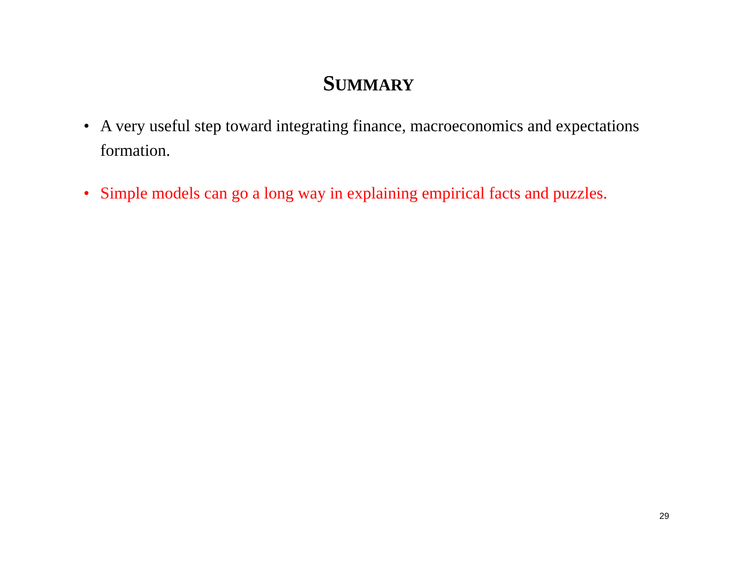SUMMARY
• A very useful step toward integrating finance, macroeconomics and expectations formation.
• Simple models can go a long way in explaining empirical facts and puzzles.
29